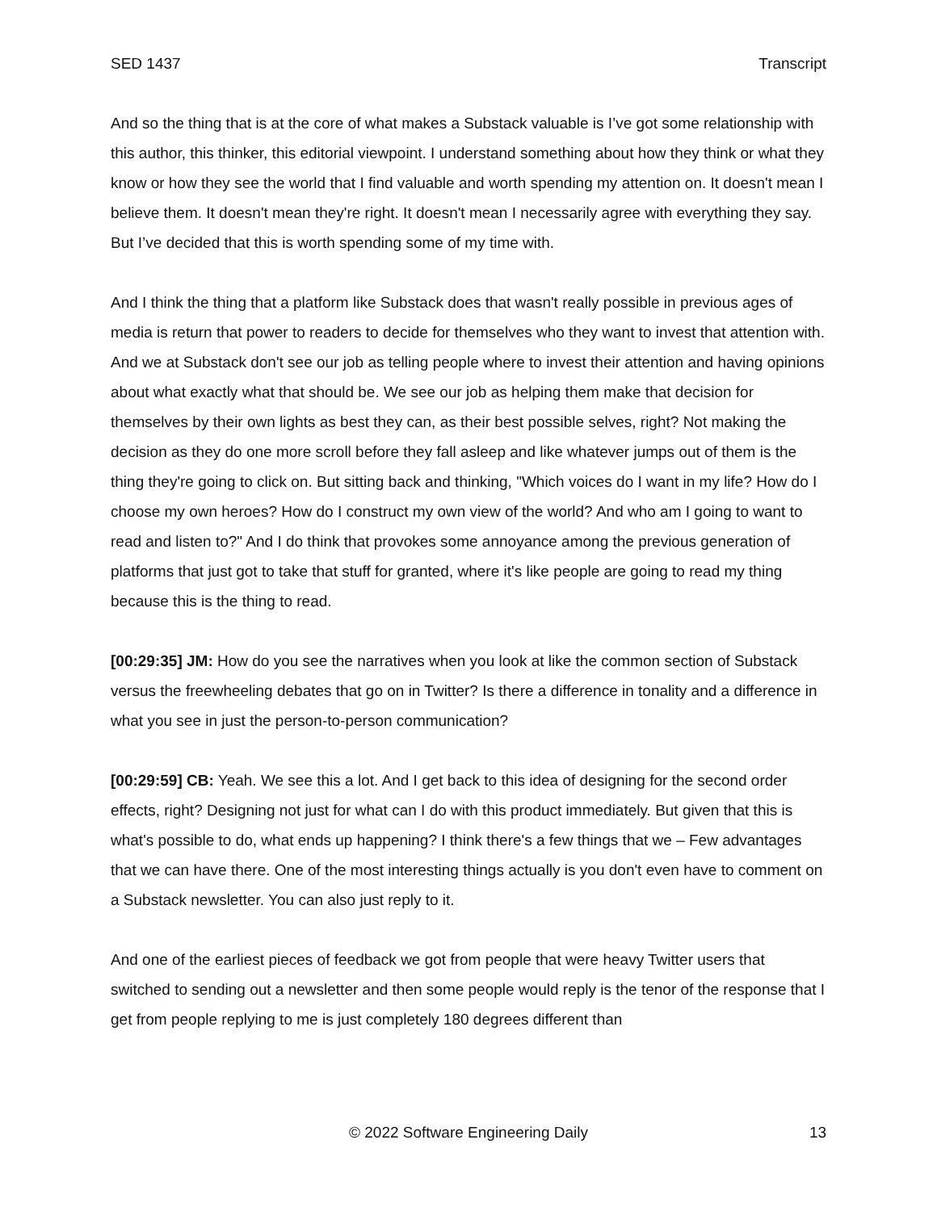SED 1437 Transcript
And so the thing that is at the core of what makes a Substack valuable is I’ve got some relationship with this author, this thinker, this editorial viewpoint. I understand something about how they think or what they know or how they see the world that I find valuable and worth spending my attention on. It doesn't mean I believe them. It doesn't mean they're right. It doesn't mean I necessarily agree with everything they say. But I’ve decided that this is worth spending some of my time with.
And I think the thing that a platform like Substack does that wasn't really possible in previous ages of media is return that power to readers to decide for themselves who they want to invest that attention with. And we at Substack don't see our job as telling people where to invest their attention and having opinions about what exactly what that should be. We see our job as helping them make that decision for themselves by their own lights as best they can, as their best possible selves, right? Not making the decision as they do one more scroll before they fall asleep and like whatever jumps out of them is the thing they're going to click on. But sitting back and thinking, "Which voices do I want in my life? How do I choose my own heroes? How do I construct my own view of the world? And who am I going to want to read and listen to?" And I do think that provokes some annoyance among the previous generation of platforms that just got to take that stuff for granted, where it's like people are going to read my thing because this is the thing to read.
[00:29:35] JM: How do you see the narratives when you look at like the common section of Substack versus the freewheeling debates that go on in Twitter? Is there a difference in tonality and a difference in what you see in just the person-to-person communication?
[00:29:59] CB: Yeah. We see this a lot. And I get back to this idea of designing for the second order effects, right? Designing not just for what can I do with this product immediately. But given that this is what's possible to do, what ends up happening? I think there's a few things that we – Few advantages that we can have there. One of the most interesting things actually is you don't even have to comment on a Substack newsletter. You can also just reply to it.
And one of the earliest pieces of feedback we got from people that were heavy Twitter users that switched to sending out a newsletter and then some people would reply is the tenor of the response that I get from people replying to me is just completely 180 degrees different than
© 2022 Software Engineering Daily 13